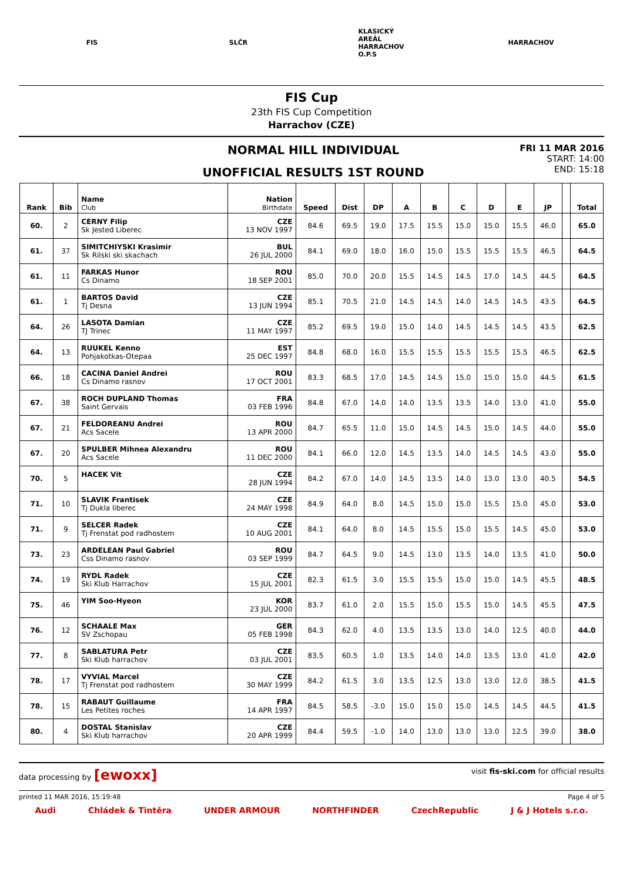FIS SLČR
KLASICKÝ AREÁL HARRACHOV O.P.S
HARRACHOV
FIS Cup
23th FIS Cup Competition
Harrachov (CZE)
NORMAL HILL INDIVIDUAL
UNOFFICIAL RESULTS 1ST ROUND
FRI 11 MAR 2016
START: 14:00
END: 15:18
| Rank | Bib | Name Club | Nation Birthdate | Speed | Dist | DP | A | B | C | D | E | JP | | Total |
| --- | --- | --- | --- | --- | --- | --- | --- | --- | --- | --- | --- | --- | --- | --- |
| 60. | 2 | CERNY Filip Sk Jested Liberec | CZE 13 NOV 1997 | 84.6 | 69.5 | 19.0 | 17.5 | 15.5 | 15.0 | 15.0 | 15.5 | 46.0 | | 65.0 |
| 61. | 37 | SIMITCHIYSKI Krasimir Sk Rilski ski skachach | BUL 26 JUL 2000 | 84.1 | 69.0 | 18.0 | 16.0 | 15.0 | 15.5 | 15.5 | 15.5 | 46.5 | | 64.5 |
| 61. | 11 | FARKAS Hunor Cs Dinamo | ROU 18 SEP 2001 | 85.0 | 70.0 | 20.0 | 15.5 | 14.5 | 14.5 | 17.0 | 14.5 | 44.5 | | 64.5 |
| 61. | 1 | BARTOS David Tj Desna | CZE 13 JUN 1994 | 85.1 | 70.5 | 21.0 | 14.5 | 14.5 | 14.0 | 14.5 | 14.5 | 43.5 | | 64.5 |
| 64. | 26 | LASOTA Damian TJ Trinec | CZE 11 MAY 1997 | 85.2 | 69.5 | 19.0 | 15.0 | 14.0 | 14.5 | 14.5 | 14.5 | 43.5 | | 62.5 |
| 64. | 13 | RUUKEL Kenno Pohjakotkas-Otepaa | EST 25 DEC 1997 | 84.8 | 68.0 | 16.0 | 15.5 | 15.5 | 15.5 | 15.5 | 15.5 | 46.5 | | 62.5 |
| 66. | 18 | CACINA Daniel Andrei Cs Dinamo rasnov | ROU 17 OCT 2001 | 83.3 | 68.5 | 17.0 | 14.5 | 14.5 | 15.0 | 15.0 | 15.0 | 44.5 | | 61.5 |
| 67. | 38 | ROCH DUPLAND Thomas Saint Gervais | FRA 03 FEB 1996 | 84.8 | 67.0 | 14.0 | 14.0 | 13.5 | 13.5 | 14.0 | 13.0 | 41.0 | | 55.0 |
| 67. | 21 | FELDOREANU Andrei Acs Sacele | ROU 13 APR 2000 | 84.7 | 65.5 | 11.0 | 15.0 | 14.5 | 14.5 | 15.0 | 14.5 | 44.0 | | 55.0 |
| 67. | 20 | SPULBER Mihnea Alexandru Acs Sacele | ROU 11 DEC 2000 | 84.1 | 66.0 | 12.0 | 14.5 | 13.5 | 14.0 | 14.5 | 14.5 | 43.0 | | 55.0 |
| 70. | 5 | HACEK Vit | CZE 28 JUN 1994 | 84.2 | 67.0 | 14.0 | 14.5 | 13.5 | 14.0 | 13.0 | 13.0 | 40.5 | | 54.5 |
| 71. | 10 | SLAVIK Frantisek Tj Dukla liberec | CZE 24 MAY 1998 | 84.9 | 64.0 | 8.0 | 14.5 | 15.0 | 15.0 | 15.5 | 15.0 | 45.0 | | 53.0 |
| 71. | 9 | SELCER Radek Tj Frenstat pod radhostem | CZE 10 AUG 2001 | 84.1 | 64.0 | 8.0 | 14.5 | 15.5 | 15.0 | 15.5 | 14.5 | 45.0 | | 53.0 |
| 73. | 23 | ARDELEAN Paul Gabriel Css Dinamo rasnov | ROU 03 SEP 1999 | 84.7 | 64.5 | 9.0 | 14.5 | 13.0 | 13.5 | 14.0 | 13.5 | 41.0 | | 50.0 |
| 74. | 19 | RYDL Radek Ski Klub Harrachov | CZE 15 JUL 2001 | 82.3 | 61.5 | 3.0 | 15.5 | 15.5 | 15.0 | 15.0 | 14.5 | 45.5 | | 48.5 |
| 75. | 46 | YIM Soo-Hyeon | KOR 23 JUL 2000 | 83.7 | 61.0 | 2.0 | 15.5 | 15.0 | 15.5 | 15.0 | 14.5 | 45.5 | | 47.5 |
| 76. | 12 | SCHAALE Max SV Zschopau | GER 05 FEB 1998 | 84.3 | 62.0 | 4.0 | 13.5 | 13.5 | 13.0 | 14.0 | 12.5 | 40.0 | | 44.0 |
| 77. | 8 | SABLATURA Petr Ski Klub harrachov | CZE 03 JUL 2001 | 83.5 | 60.5 | 1.0 | 13.5 | 14.0 | 14.0 | 13.5 | 13.0 | 41.0 | | 42.0 |
| 78. | 17 | VYVIAL Marcel Tj Frenstat pod radhostem | CZE 30 MAY 1999 | 84.2 | 61.5 | 3.0 | 13.5 | 12.5 | 13.0 | 13.0 | 12.0 | 38.5 | | 41.5 |
| 78. | 15 | RABAUT Guillaume Les Petites roches | FRA 14 APR 1997 | 84.5 | 58.5 | -3.0 | 15.0 | 15.0 | 15.0 | 14.5 | 14.5 | 44.5 | | 41.5 |
| 80. | 4 | DOSTAL Stanislav Ski Klub harrachov | CZE 20 APR 1999 | 84.4 | 59.5 | -1.0 | 14.0 | 13.0 | 13.0 | 13.0 | 12.5 | 39.0 | | 38.0 |
data processing by [ewoxx] visit fis-ski.com for official results
printed 11 MAR 2016, 15:19:48 Page 4 of 5
Audi Chládek & Tintěra UNDER ARMOUR NORTHFINDER CzechRepublic J & J Hotels s.r.o.